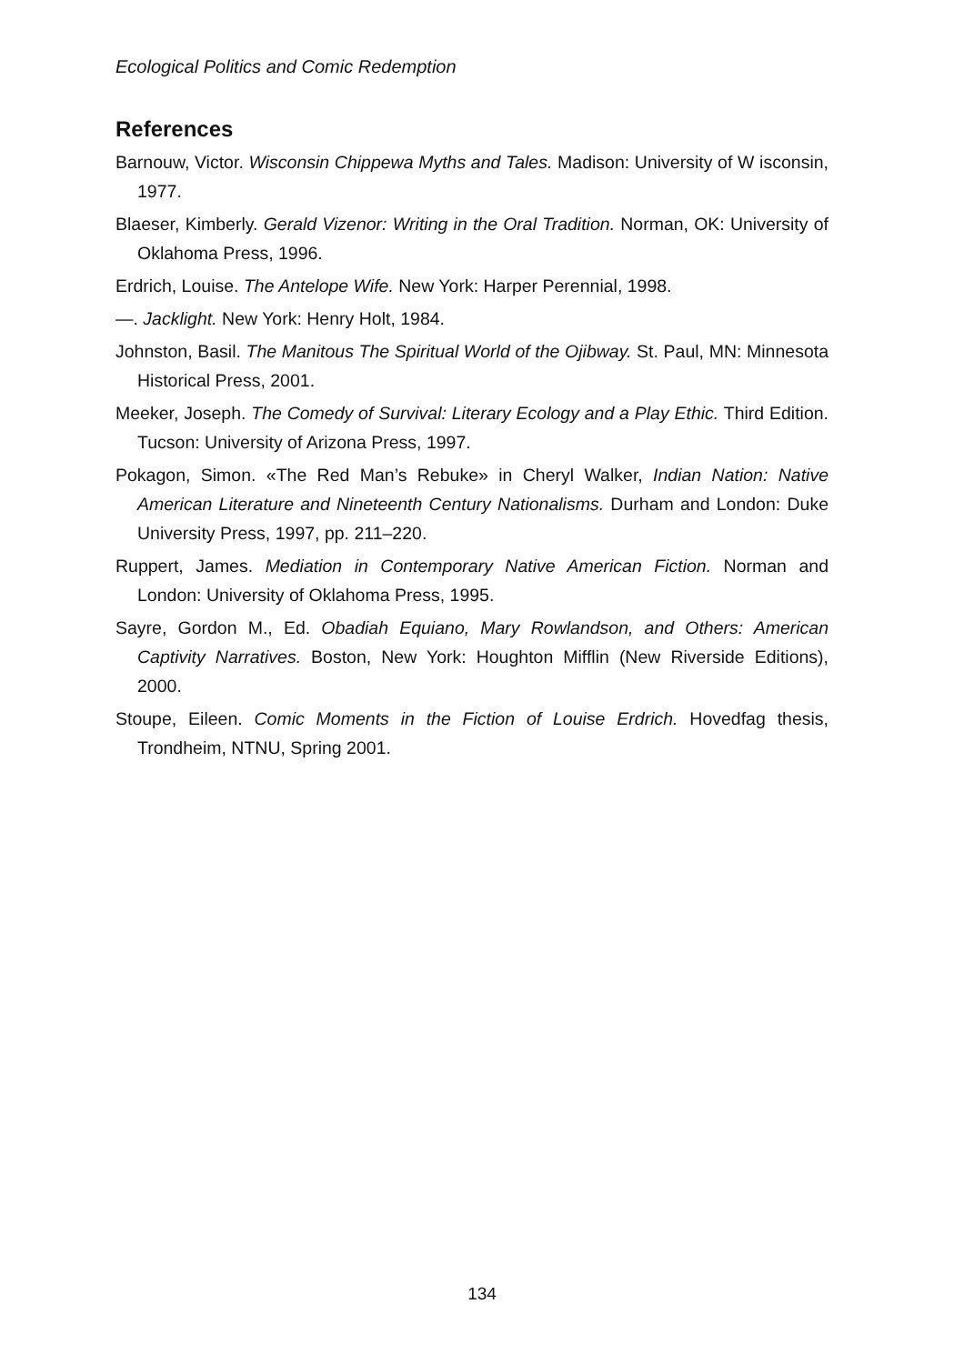Ecological Politics and Comic Redemption
References
Barnouw, Victor. Wisconsin Chippewa Myths and Tales. Madison: University of W isconsin, 1977.
Blaeser, Kimberly. Gerald Vizenor: Writing in the Oral Tradition. Norman, OK: University of Oklahoma Press, 1996.
Erdrich, Louise. The Antelope Wife. New York: Harper Perennial, 1998.
—. Jacklight. New York: Henry Holt, 1984.
Johnston, Basil. The Manitous The Spiritual World of the Ojibway. St. Paul, MN: Minnesota Historical Press, 2001.
Meeker, Joseph. The Comedy of Survival: Literary Ecology and a Play Ethic. Third Edition. Tucson: University of Arizona Press, 1997.
Pokagon, Simon. «The Red Man’s Rebuke» in Cheryl Walker, Indian Nation: Native American Literature and Nineteenth Century Nationalisms. Durham and London: Duke University Press, 1997, pp. 211–220.
Ruppert, James. Mediation in Contemporary Native American Fiction. Norman and London: University of Oklahoma Press, 1995.
Sayre, Gordon M., Ed. Obadiah Equiano, Mary Rowlandson, and Others: American Captivity Narratives. Boston, New York: Houghton Mifflin (New Riverside Editions), 2000.
Stoupe, Eileen. Comic Moments in the Fiction of Louise Erdrich. Hovedfag thesis, Trondheim, NTNU, Spring 2001.
134